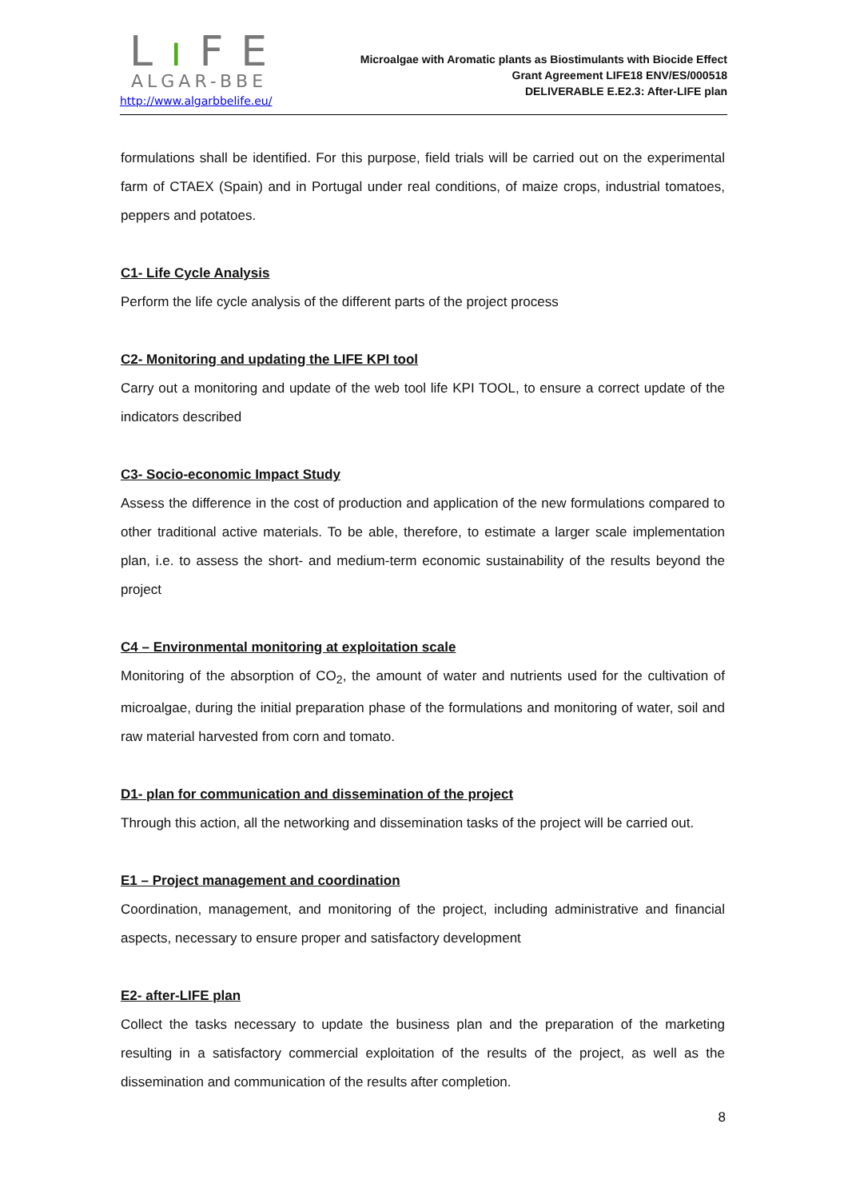Lı FE
ALGAR-BBE
http://www.algarbbelife.eu/
Microalgae with Aromatic plants as Biostimulants with Biocide Effect
Grant Agreement LIFE18 ENV/ES/000518
DELIVERABLE E.E2.3: After-LIFE plan
formulations shall be identified. For this purpose, field trials will be carried out on the experimental farm of CTAEX (Spain) and in Portugal under real conditions, of maize crops, industrial tomatoes, peppers and potatoes.
C1- Life Cycle Analysis
Perform the life cycle analysis of the different parts of the project process
C2- Monitoring and updating the LIFE KPI tool
Carry out a monitoring and update of the web tool life KPI TOOL, to ensure a correct update of the indicators described
C3- Socio-economic Impact Study
Assess the difference in the cost of production and application of the new formulations compared to other traditional active materials. To be able, therefore, to estimate a larger scale implementation plan, i.e. to assess the short- and medium-term economic sustainability of the results beyond the project
C4 – Environmental monitoring at exploitation scale
Monitoring of the absorption of CO<sub>2</sub>, the amount of water and nutrients used for the cultivation of microalgae, during the initial preparation phase of the formulations and monitoring of water, soil and raw material harvested from corn and tomato.
D1- plan for communication and dissemination of the project
Through this action, all the networking and dissemination tasks of the project will be carried out.
E1 – Project management and coordination
Coordination, management, and monitoring of the project, including administrative and financial aspects, necessary to ensure proper and satisfactory development
E2- after-LIFE plan
Collect the tasks necessary to update the business plan and the preparation of the marketing resulting in a satisfactory commercial exploitation of the results of the project, as well as the dissemination and communication of the results after completion.
8